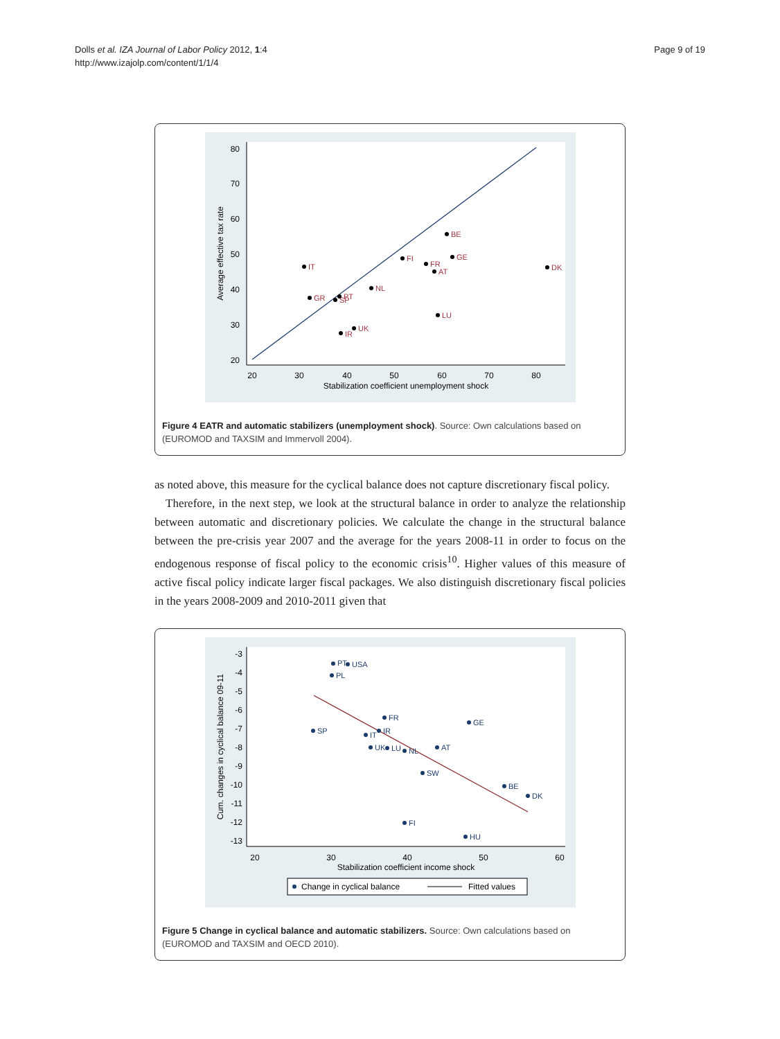Dolls et al. IZA Journal of Labor Policy 2012, 1:4
http://www.izajolp.com/content/1/1/4
Page 9 of 19
80
70
60
50
40
30
20
20
30
40
50
60
70
80
Stabilization coefficient unemployment shock
Average effective tax rate
BE
GE
FI
FR
AT
DK
IT
NL
GR
PT
SP
LU
UK
IR
Figure 4 EATR and automatic stabilizers (unemployment shock). Source: Own calculations based on (EUROMOD and TAXSIM and Immervoll 2004).
as noted above, this measure for the cyclical balance does not capture discretionary fiscal policy.
Therefore, in the next step, we look at the structural balance in order to analyze the relationship between automatic and discretionary policies. We calculate the change in the structural balance between the pre-crisis year 2007 and the average for the years 2008-11 in order to focus on the endogenous response of fiscal policy to the economic crisis<sup>10</sup>. Higher values of this measure of active fiscal policy indicate larger fiscal packages. We also distinguish discretionary fiscal policies in the years 2008-2009 and 2010-2011 given that
-3
-4
-5
-6
-7
-8
-9
-10
-11
-12
-13
20
30
40
50
60
Stabilization coefficient income shock
Cum. changes in cyclical balance 09-11
PT
USA
PL
FR
GE
SP
IR
IT
UK
LU
NL
AT
SW
BE
DK
FI
HU
Change in cyclical balance
Fitted values
Figure 5 Change in cyclical balance and automatic stabilizers. Source: Own calculations based on (EUROMOD and TAXSIM and OECD 2010).